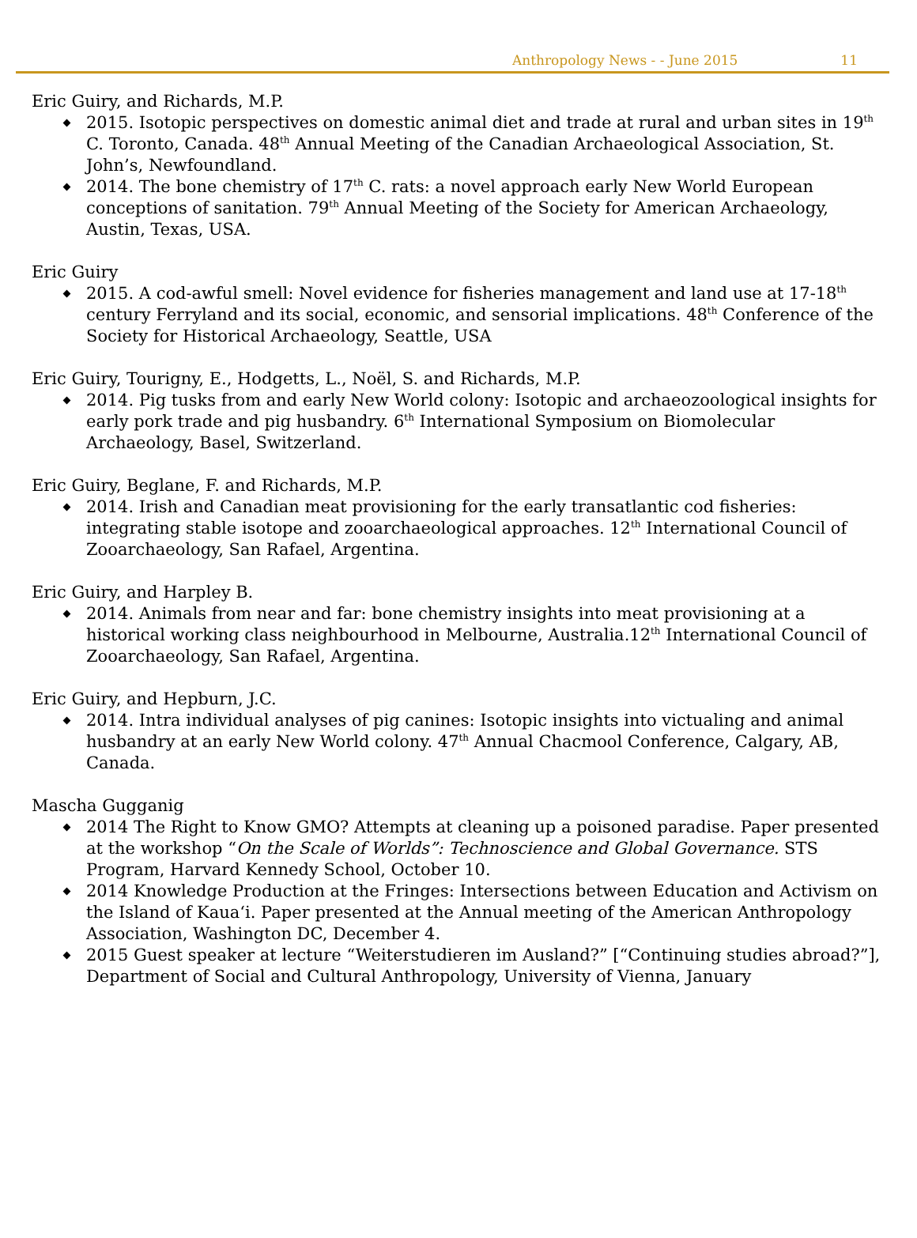Anthropology News - - June 2015 11
Eric Guiry, and Richards, M.P.
2015. Isotopic perspectives on domestic animal diet and trade at rural and urban sites in 19<sup>th</sup> C. Toronto, Canada. 48<sup>th</sup> Annual Meeting of the Canadian Archaeological Association, St. John’s, Newfoundland.
2014. The bone chemistry of 17<sup>th</sup> C. rats: a novel approach early New World European conceptions of sanitation. 79<sup>th</sup> Annual Meeting of the Society for American Archaeology, Austin, Texas, USA.
Eric Guiry
2015. A cod-awful smell: Novel evidence for fisheries management and land use at 17-18<sup>th</sup> century Ferryland and its social, economic, and sensorial implications. 48<sup>th</sup> Conference of the Society for Historical Archaeology, Seattle, USA
Eric Guiry, Tourigny, E., Hodgetts, L., Noël, S. and Richards, M.P.
2014. Pig tusks from and early New World colony: Isotopic and archaeozoological insights for early pork trade and pig husbandry. 6<sup>th</sup> International Symposium on Biomolecular Archaeology, Basel, Switzerland.
Eric Guiry, Beglane, F. and Richards, M.P.
2014. Irish and Canadian meat provisioning for the early transatlantic cod fisheries: integrating stable isotope and zooarchaeological approaches. 12<sup>th</sup> International Council of Zooarchaeology, San Rafael, Argentina.
Eric Guiry, and Harpley B.
2014. Animals from near and far: bone chemistry insights into meat provisioning at a historical working class neighbourhood in Melbourne, Australia.12<sup>th</sup> International Council of Zooarchaeology, San Rafael, Argentina.
Eric Guiry, and Hepburn, J.C.
2014. Intra individual analyses of pig canines: Isotopic insights into victualing and animal husbandry at an early New World colony. 47<sup>th</sup> Annual Chacmool Conference, Calgary, AB, Canada.
Mascha Gugganig
2014 The Right to Know GMO? Attempts at cleaning up a poisoned paradise. Paper presented at the workshop “On the Scale of Worlds”: Technoscience and Global Governance. STS Program, Harvard Kennedy School, October 10.
2014 Knowledge Production at the Fringes: Intersections between Education and Activism on the Island of Kaua‘i. Paper presented at the Annual meeting of the American Anthropology Association, Washington DC, December 4.
2015 Guest speaker at lecture “Weiterstudieren im Ausland?” [“Continuing studies abroad?”], Department of Social and Cultural Anthropology, University of Vienna, January